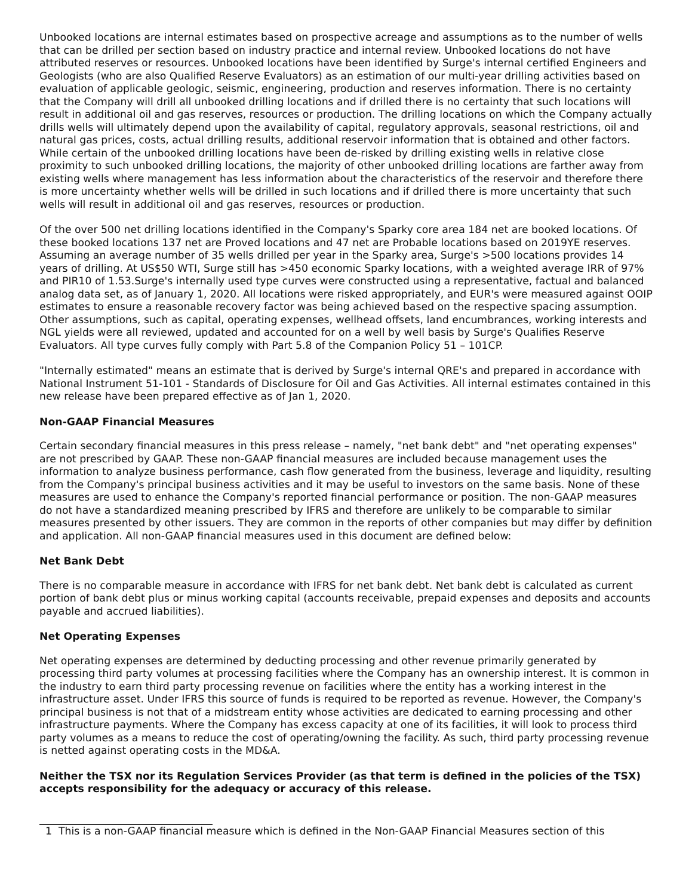Unbooked locations are internal estimates based on prospective acreage and assumptions as to the number of wells that can be drilled per section based on industry practice and internal review. Unbooked locations do not have attributed reserves or resources. Unbooked locations have been identified by Surge's internal certified Engineers and Geologists (who are also Qualified Reserve Evaluators) as an estimation of our multi-year drilling activities based on evaluation of applicable geologic, seismic, engineering, production and reserves information. There is no certainty that the Company will drill all unbooked drilling locations and if drilled there is no certainty that such locations will result in additional oil and gas reserves, resources or production. The drilling locations on which the Company actually drills wells will ultimately depend upon the availability of capital, regulatory approvals, seasonal restrictions, oil and natural gas prices, costs, actual drilling results, additional reservoir information that is obtained and other factors. While certain of the unbooked drilling locations have been de-risked by drilling existing wells in relative close proximity to such unbooked drilling locations, the majority of other unbooked drilling locations are farther away from existing wells where management has less information about the characteristics of the reservoir and therefore there is more uncertainty whether wells will be drilled in such locations and if drilled there is more uncertainty that such wells will result in additional oil and gas reserves, resources or production.
Of the over 500 net drilling locations identified in the Company's Sparky core area 184 net are booked locations. Of these booked locations 137 net are Proved locations and 47 net are Probable locations based on 2019YE reserves. Assuming an average number of 35 wells drilled per year in the Sparky area, Surge's >500 locations provides 14 years of drilling. At US$50 WTI, Surge still has >450 economic Sparky locations, with a weighted average IRR of 97% and PIR10 of 1.53.Surge's internally used type curves were constructed using a representative, factual and balanced analog data set, as of January 1, 2020. All locations were risked appropriately, and EUR's were measured against OOIP estimates to ensure a reasonable recovery factor was being achieved based on the respective spacing assumption. Other assumptions, such as capital, operating expenses, wellhead offsets, land encumbrances, working interests and NGL yields were all reviewed, updated and accounted for on a well by well basis by Surge's Qualifies Reserve Evaluators. All type curves fully comply with Part 5.8 of the Companion Policy 51 – 101CP.
"Internally estimated" means an estimate that is derived by Surge's internal QRE's and prepared in accordance with National Instrument 51-101 - Standards of Disclosure for Oil and Gas Activities. All internal estimates contained in this new release have been prepared effective as of Jan 1, 2020.
Non-GAAP Financial Measures
Certain secondary financial measures in this press release – namely, "net bank debt" and "net operating expenses" are not prescribed by GAAP. These non-GAAP financial measures are included because management uses the information to analyze business performance, cash flow generated from the business, leverage and liquidity, resulting from the Company's principal business activities and it may be useful to investors on the same basis. None of these measures are used to enhance the Company's reported financial performance or position. The non-GAAP measures do not have a standardized meaning prescribed by IFRS and therefore are unlikely to be comparable to similar measures presented by other issuers. They are common in the reports of other companies but may differ by definition and application. All non-GAAP financial measures used in this document are defined below:
Net Bank Debt
There is no comparable measure in accordance with IFRS for net bank debt. Net bank debt is calculated as current portion of bank debt plus or minus working capital (accounts receivable, prepaid expenses and deposits and accounts payable and accrued liabilities).
Net Operating Expenses
Net operating expenses are determined by deducting processing and other revenue primarily generated by processing third party volumes at processing facilities where the Company has an ownership interest. It is common in the industry to earn third party processing revenue on facilities where the entity has a working interest in the infrastructure asset. Under IFRS this source of funds is required to be reported as revenue. However, the Company's principal business is not that of a midstream entity whose activities are dedicated to earning processing and other infrastructure payments. Where the Company has excess capacity at one of its facilities, it will look to process third party volumes as a means to reduce the cost of operating/owning the facility. As such, third party processing revenue is netted against operating costs in the MD&A.
Neither the TSX nor its Regulation Services Provider (as that term is defined in the policies of the TSX) accepts responsibility for the adequacy or accuracy of this release.
1 This is a non-GAAP financial measure which is defined in the Non-GAAP Financial Measures section of this